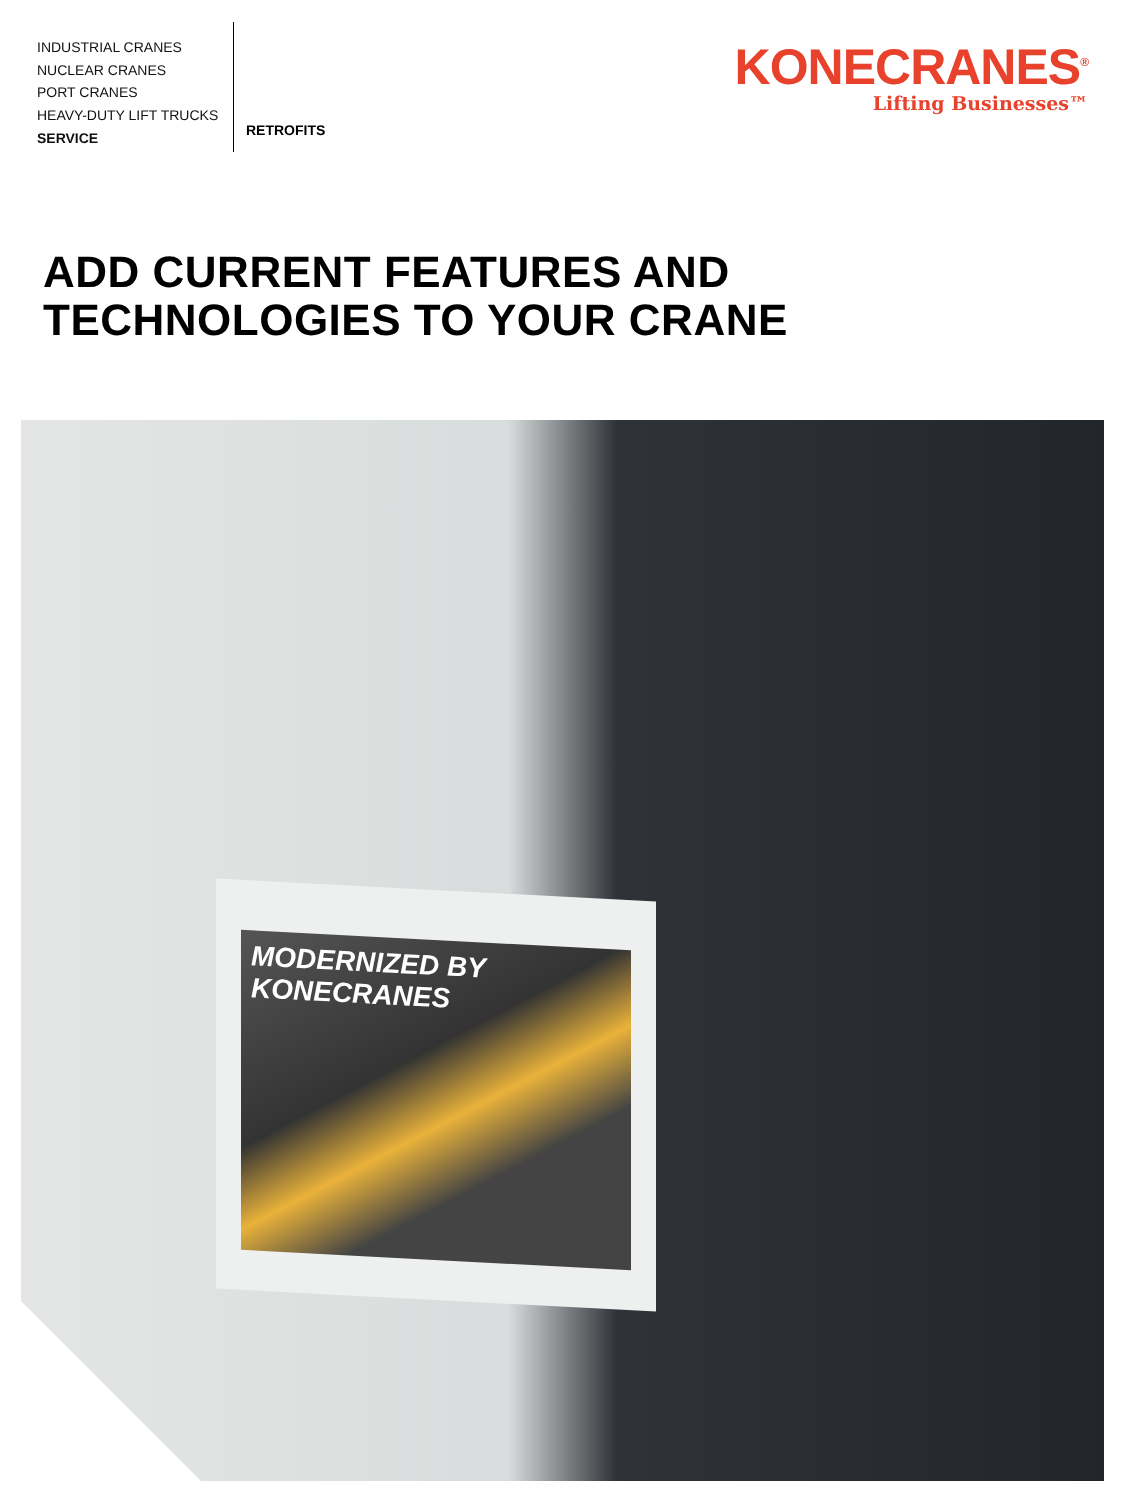INDUSTRIAL CRANES
NUCLEAR CRANES
PORT CRANES
HEAVY-DUTY LIFT TRUCKS
SERVICE
RETROFITS
KONECRANES<sup>®</sup>
Lifting Businesses™
ADD CURRENT FEATURES AND
TECHNOLOGIES TO YOUR CRANE
MODERNIZED BY
KONECRANES